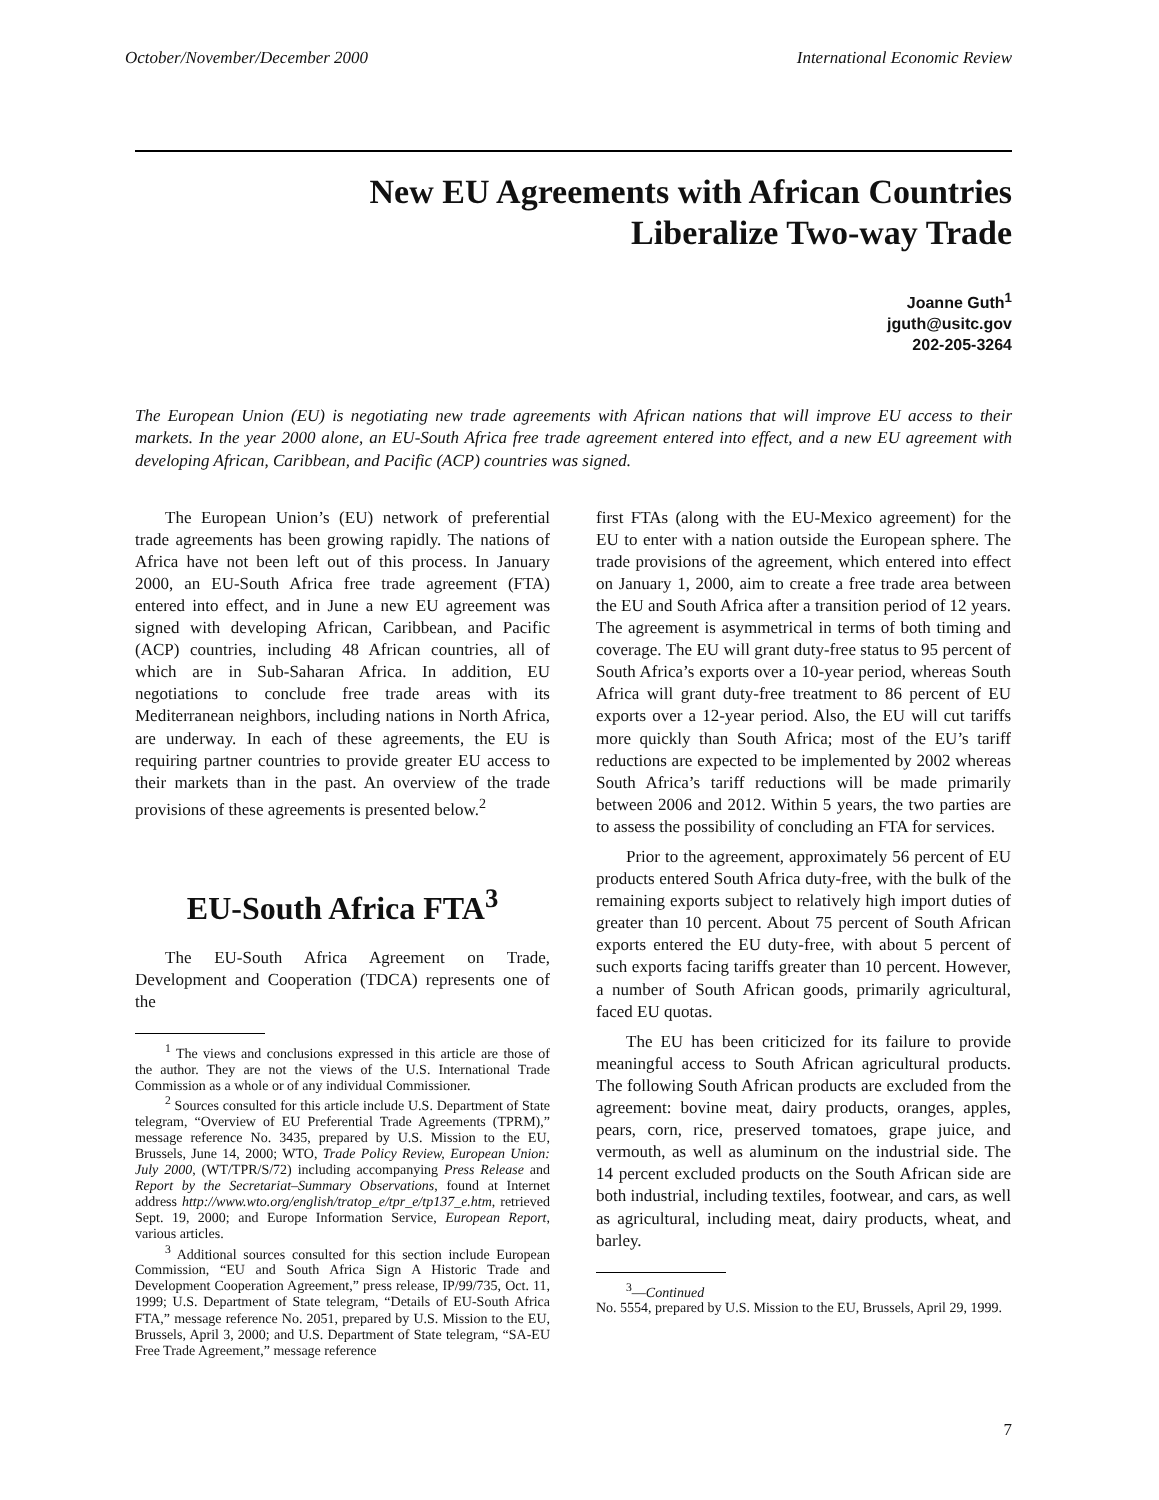October/November/December 2000 International Economic Review
New EU Agreements with African Countries
Liberalize Two-way Trade
Joanne Guth<sup>1</sup>
jguth@usitc.gov
202-205-3264
The European Union (EU) is negotiating new trade agreements with African nations that will improve EU access to their markets. In the year 2000 alone, an EU-South Africa free trade agreement entered into effect, and a new EU agreement with developing African, Caribbean, and Pacific (ACP) countries was signed.
The European Union’s (EU) network of preferential trade agreements has been growing rapidly. The nations of Africa have not been left out of this process. In January 2000, an EU-South Africa free trade agreement (FTA) entered into effect, and in June a new EU agreement was signed with developing African, Caribbean, and Pacific (ACP) countries, including 48 African countries, all of which are in Sub-Saharan Africa. In addition, EU negotiations to conclude free trade areas with its Mediterranean neighbors, including nations in North Africa, are underway. In each of these agreements, the EU is requiring partner countries to provide greater EU access to their markets than in the past. An overview of the trade provisions of these agreements is presented below.<sup>2</sup>
EU-South Africa FTA<sup>3</sup>
The EU-South Africa Agreement on Trade, Development and Cooperation (TDCA) represents one of the
<sup>1</sup> The views and conclusions expressed in this article are those of the author. They are not the views of the U.S. International Trade Commission as a whole or of any individual Commissioner.
<sup>2</sup> Sources consulted for this article include U.S. Department of State telegram, “Overview of EU Preferential Trade Agreements (TPRM),” message reference No. 3435, prepared by U.S. Mission to the EU, Brussels, June 14, 2000; WTO, Trade Policy Review, European Union: July 2000, (WT/TPR/S/72) including accompanying Press Release and Report by the Secretariat–Summary Observations, found at Internet address http://www.wto.org/english/tratop_e/tpr_e/tp137_e.htm, retrieved Sept. 19, 2000; and Europe Information Service, European Report, various articles.
<sup>3</sup> Additional sources consulted for this section include European Commission, “EU and South Africa Sign A Historic Trade and Development Cooperation Agreement,” press release, IP/99/735, Oct. 11, 1999; U.S. Department of State telegram, “Details of EU-South Africa FTA,” message reference No. 2051, prepared by U.S. Mission to the EU, Brussels, April 3, 2000; and U.S. Department of State telegram, “SA-EU Free Trade Agreement,” message reference
first FTAs (along with the EU-Mexico agreement) for the EU to enter with a nation outside the European sphere. The trade provisions of the agreement, which entered into effect on January 1, 2000, aim to create a free trade area between the EU and South Africa after a transition period of 12 years. The agreement is asymmetrical in terms of both timing and coverage. The EU will grant duty-free status to 95 percent of South Africa’s exports over a 10-year period, whereas South Africa will grant duty-free treatment to 86 percent of EU exports over a 12-year period. Also, the EU will cut tariffs more quickly than South Africa; most of the EU’s tariff reductions are expected to be implemented by 2002 whereas South Africa’s tariff reductions will be made primarily between 2006 and 2012. Within 5 years, the two parties are to assess the possibility of concluding an FTA for services.
Prior to the agreement, approximately 56 percent of EU products entered South Africa duty-free, with the bulk of the remaining exports subject to relatively high import duties of greater than 10 percent. About 75 percent of South African exports entered the EU duty-free, with about 5 percent of such exports facing tariffs greater than 10 percent. However, a number of South African goods, primarily agricultural, faced EU quotas.
The EU has been criticized for its failure to provide meaningful access to South African agricultural products. The following South African products are excluded from the agreement: bovine meat, dairy products, oranges, apples, pears, corn, rice, preserved tomatoes, grape juice, and vermouth, as well as aluminum on the industrial side. The 14 percent excluded products on the South African side are both industrial, including textiles, footwear, and cars, as well as agricultural, including meat, dairy products, wheat, and barley.
<sup>3</sup>—Continued
No. 5554, prepared by U.S. Mission to the EU, Brussels, April 29, 1999.
7